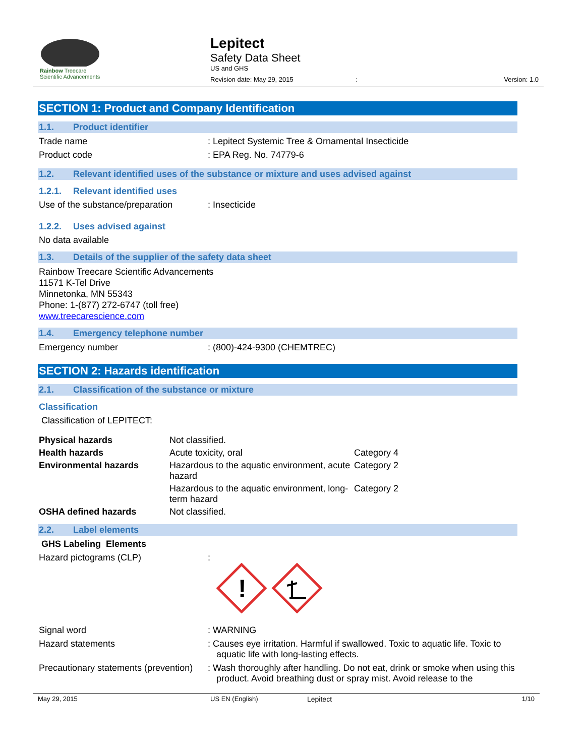Rainbow Treecare
Scientific Advancements
Lepitect
Safety Data Sheet
US and GHS
Revision date: May 29, 2015 : Version: 1.0
SECTION 1: Product and Company Identification
1.1. Product identifier
Trade name : Lepitect Systemic Tree & Ornamental Insecticide
Product code : EPA Reg. No. 74779-6
1.2. Relevant identified uses of the substance or mixture and uses advised against
1.2.1. Relevant identified uses
Use of the substance/preparation
: Insecticide
1.2.2. Uses advised against
No data available
1.3. Details of the supplier of the safety data sheet
Rainbow Treecare Scientific Advancements
11571 K-Tel Drive
Minnetonka, MN 55343
Phone: 1-(877) 272-6747 (toll free)
www.treecarescience.com
1.4. Emergency telephone number
Emergency number : (800)-424-9300 (CHEMTREC)
SECTION 2: Hazards identification
2.1. Classification of the substance or mixture
Classification
Classification of LEPITECT:
| Physical hazards | Not classified. | |
| Health hazards | Acute toxicity, oral | Category 4 |
| Environmental hazards | Hazardous to the aquatic environment, acute hazard | Category 2 |
| | Hazardous to the aquatic environment, long-term hazard | Category 2 |
| OSHA defined hazards | Not classified. | |
2.2. Label elements
GHS Labeling Elements
Hazard pictograms (CLP) :
!
Signal word : WARNING
Hazard statements : Causes eye irritation. Harmful if swallowed. Toxic to aquatic life. Toxic to aquatic life with long-lasting effects.
Precautionary statements (prevention)
: Wash thoroughly after handling. Do not eat, drink or smoke when using this product. Avoid breathing dust or spray mist. Avoid release to the
May 29, 2015 US EN (English) Lepitect 1/10